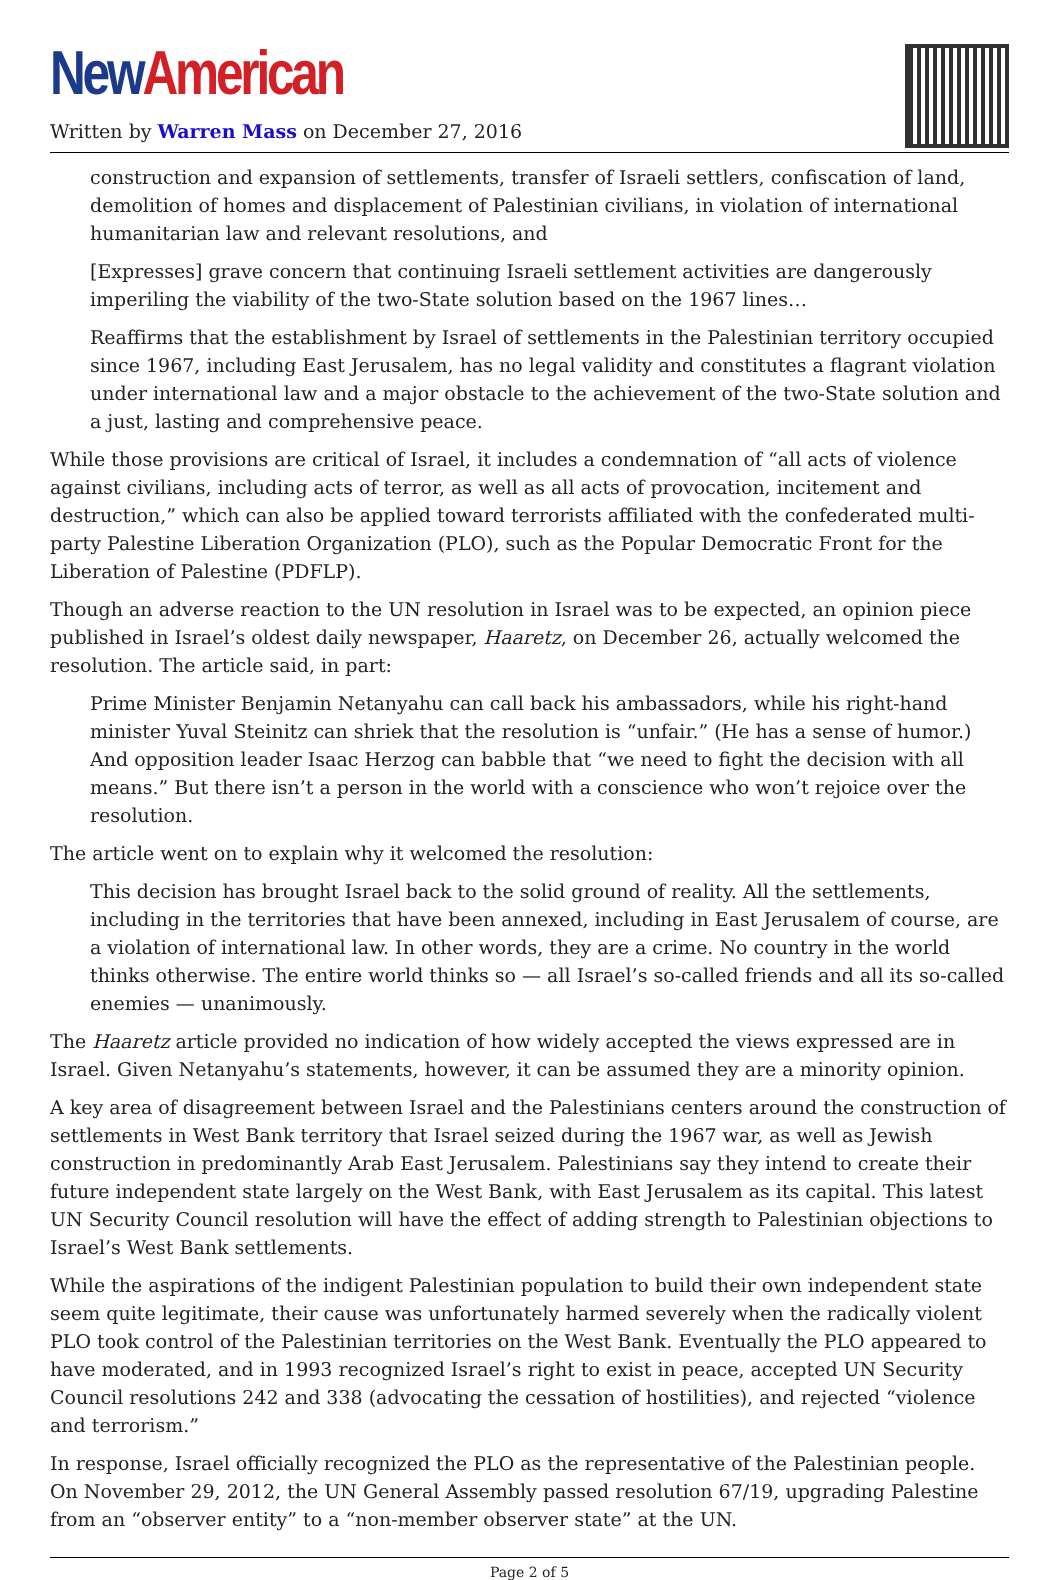New American
Written by Warren Mass on December 27, 2016
construction and expansion of settlements, transfer of Israeli settlers, confiscation of land, demolition of homes and displacement of Palestinian civilians, in violation of international humanitarian law and relevant resolutions, and
[Expresses] grave concern that continuing Israeli settlement activities are dangerously imperiling the viability of the two-State solution based on the 1967 lines…
Reaffirms that the establishment by Israel of settlements in the Palestinian territory occupied since 1967, including East Jerusalem, has no legal validity and constitutes a flagrant violation under international law and a major obstacle to the achievement of the two-State solution and a just, lasting and comprehensive peace.
While those provisions are critical of Israel, it includes a condemnation of “all acts of violence against civilians, including acts of terror, as well as all acts of provocation, incitement and destruction,” which can also be applied toward terrorists affiliated with the confederated multi-party Palestine Liberation Organization (PLO), such as the Popular Democratic Front for the Liberation of Palestine (PDFLP).
Though an adverse reaction to the UN resolution in Israel was to be expected, an opinion piece published in Israel’s oldest daily newspaper, Haaretz, on December 26, actually welcomed the resolution. The article said, in part:
Prime Minister Benjamin Netanyahu can call back his ambassadors, while his right-hand minister Yuval Steinitz can shriek that the resolution is “unfair.” (He has a sense of humor.) And opposition leader Isaac Herzog can babble that “we need to fight the decision with all means.” But there isn’t a person in the world with a conscience who won’t rejoice over the resolution.
The article went on to explain why it welcomed the resolution:
This decision has brought Israel back to the solid ground of reality. All the settlements, including in the territories that have been annexed, including in East Jerusalem of course, are a violation of international law. In other words, they are a crime. No country in the world thinks otherwise. The entire world thinks so — all Israel’s so-called friends and all its so-called enemies — unanimously.
The Haaretz article provided no indication of how widely accepted the views expressed are in Israel. Given Netanyahu’s statements, however, it can be assumed they are a minority opinion.
A key area of disagreement between Israel and the Palestinians centers around the construction of settlements in West Bank territory that Israel seized during the 1967 war, as well as Jewish construction in predominantly Arab East Jerusalem. Palestinians say they intend to create their future independent state largely on the West Bank, with East Jerusalem as its capital. This latest UN Security Council resolution will have the effect of adding strength to Palestinian objections to Israel’s West Bank settlements.
While the aspirations of the indigent Palestinian population to build their own independent state seem quite legitimate, their cause was unfortunately harmed severely when the radically violent PLO took control of the Palestinian territories on the West Bank. Eventually the PLO appeared to have moderated, and in 1993 recognized Israel’s right to exist in peace, accepted UN Security Council resolutions 242 and 338 (advocating the cessation of hostilities), and rejected “violence and terrorism.”
In response, Israel officially recognized the PLO as the representative of the Palestinian people. On November 29, 2012, the UN General Assembly passed resolution 67/19, upgrading Palestine from an “observer entity” to a “non-member observer state” at the UN.
Page 2 of 5